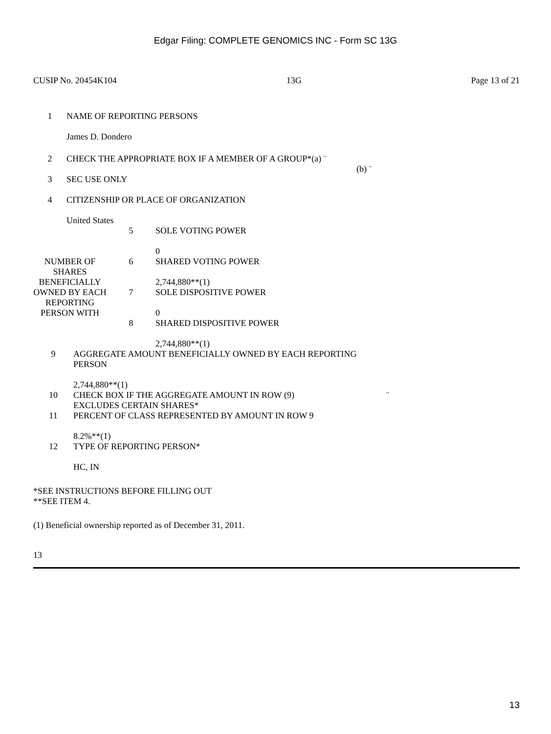Edgar Filing: COMPLETE GENOMICS INC - Form SC 13G
CUSIP No. 20454K104 13G Page 13 of 21
| 1 | NAME OF REPORTING PERSONS James D. Dondero |
| 2 | CHECK THE APPROPRIATE BOX IF A MEMBER OF A GROUP*(a) ¨ (b) ¨ |
| 3 | SEC USE ONLY |
| 4 | CITIZENSHIP OR PLACE OF ORGANIZATION United States |
| NUMBER OF SHARES BENEFICIALLY OWNED BY EACH REPORTING PERSON WITH | / 5 / SOLE VOTING POWER 0 / / 6 / SHARED VOTING POWER 2,744,880**(1) / / 7 / SOLE DISPOSITIVE POWER 0 / / 8 / SHARED DISPOSITIVE POWER 2,744,880**(1) / |
| 9 | AGGREGATE AMOUNT BENEFICIALLY OWNED BY EACH REPORTING PERSON 2,744,880**(1) | |
| 10 | CHECK BOX IF THE AGGREGATE AMOUNT IN ROW (9) EXCLUDES CERTAIN SHARES* | ¨ |
| 11 | PERCENT OF CLASS REPRESENTED BY AMOUNT IN ROW 9 8.2%**(1) | |
| 12 | TYPE OF REPORTING PERSON* HC, IN | |
*SEE INSTRUCTIONS BEFORE FILLING OUT
**SEE ITEM 4.
(1) Beneficial ownership reported as of December 31, 2011.
13
13